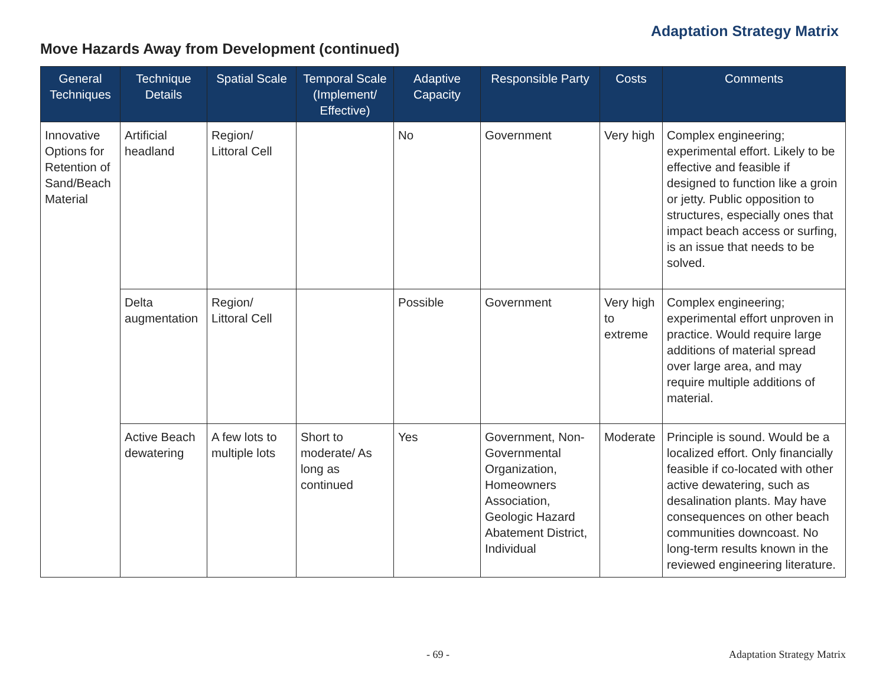Adaptation Strategy Matrix
Move Hazards Away from Development (continued)
| General Techniques | Technique Details | Spatial Scale | Temporal Scale (Implement/ Effective) | Adaptive Capacity | Responsible Party | Costs | Comments |
| --- | --- | --- | --- | --- | --- | --- | --- |
| Innovative Options for Retention of Sand/Beach Material | Artificial headland | Region/ Littoral Cell | | No | Government | Very high | Complex engineering; experimental effort. Likely to be effective and feasible if designed to function like a groin or jetty. Public opposition to structures, especially ones that impact beach access or surfing, is an issue that needs to be solved. |
| | Delta augmentation | Region/ Littoral Cell | | Possible | Government | Very high to extreme | Complex engineering; experimental effort unproven in practice. Would require large additions of material spread over large area, and may require multiple additions of material. |
| | Active Beach dewatering | A few lots to multiple lots | Short to moderate/ As long as continued | Yes | Government, Non-Governmental Organization, Homeowners Association, Geologic Hazard Abatement District, Individual | Moderate | Principle is sound. Would be a localized effort. Only financially feasible if co-located with other active dewatering, such as desalination plants. May have consequences on other beach communities downcoast. No long-term results known in the reviewed engineering literature. |
- 69 - Adaptation Strategy Matrix